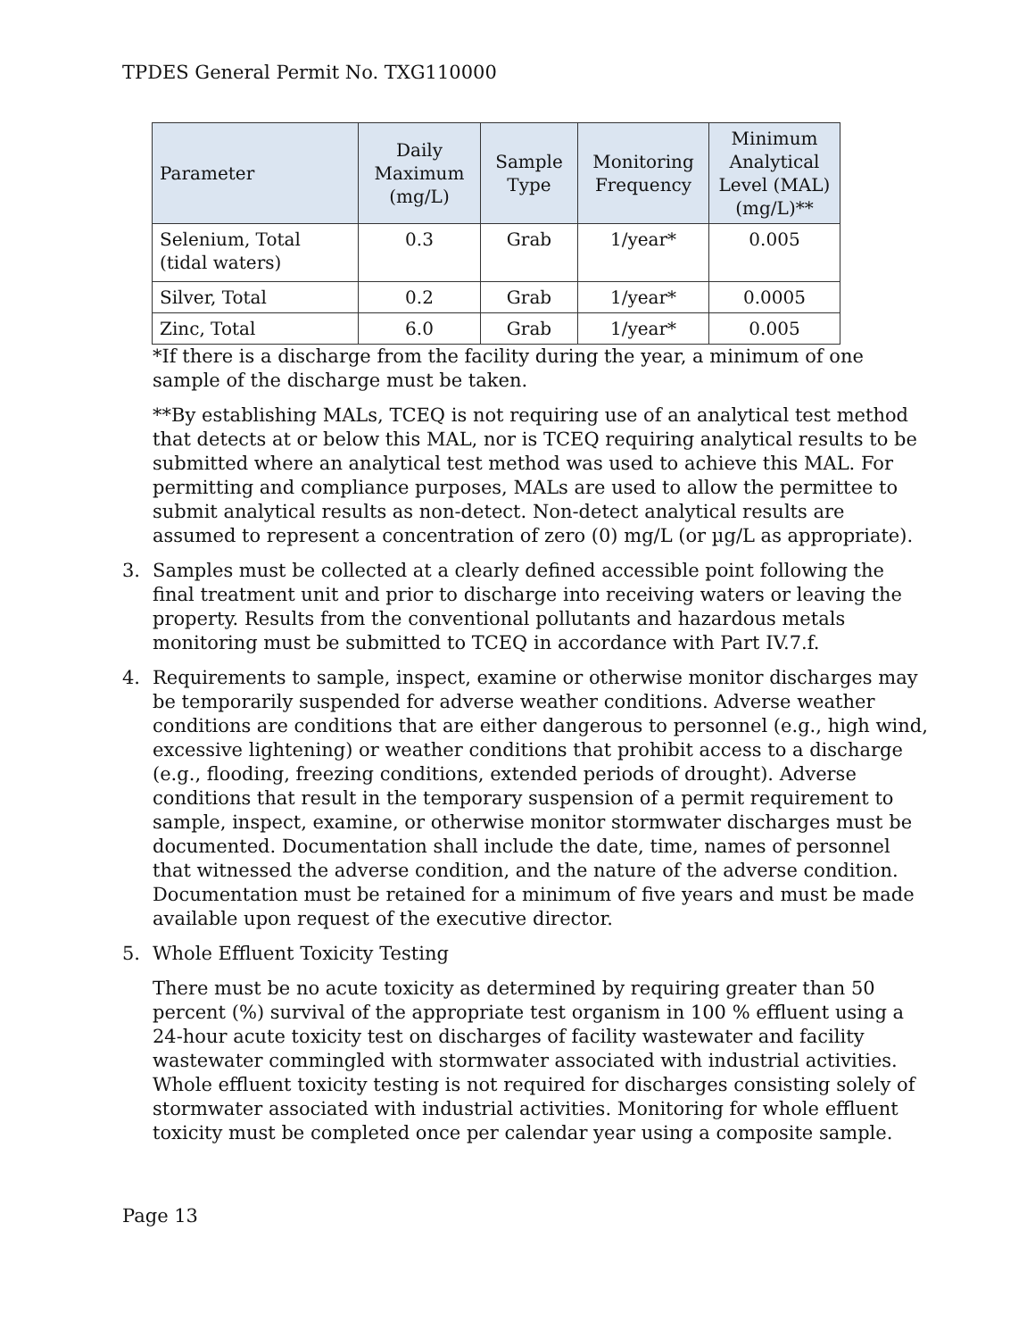TPDES General Permit No. TXG110000
| Parameter | Daily Maximum (mg/L) | Sample Type | Monitoring Frequency | Minimum Analytical Level (MAL) (mg/L)** |
| --- | --- | --- | --- | --- |
| Selenium, Total (tidal waters) | 0.3 | Grab | 1/year* | 0.005 |
| Silver, Total | 0.2 | Grab | 1/year* | 0.0005 |
| Zinc, Total | 6.0 | Grab | 1/year* | 0.005 |
*If there is a discharge from the facility during the year, a minimum of one sample of the discharge must be taken.
**By establishing MALs, TCEQ is not requiring use of an analytical test method that detects at or below this MAL, nor is TCEQ requiring analytical results to be submitted where an analytical test method was used to achieve this MAL. For permitting and compliance purposes, MALs are used to allow the permittee to submit analytical results as non-detect. Non-detect analytical results are assumed to represent a concentration of zero (0) mg/L (or µg/L as appropriate).
3. Samples must be collected at a clearly defined accessible point following the final treatment unit and prior to discharge into receiving waters or leaving the property. Results from the conventional pollutants and hazardous metals monitoring must be submitted to TCEQ in accordance with Part IV.7.f.
4. Requirements to sample, inspect, examine or otherwise monitor discharges may be temporarily suspended for adverse weather conditions. Adverse weather conditions are conditions that are either dangerous to personnel (e.g., high wind, excessive lightening) or weather conditions that prohibit access to a discharge (e.g., flooding, freezing conditions, extended periods of drought). Adverse conditions that result in the temporary suspension of a permit requirement to sample, inspect, examine, or otherwise monitor stormwater discharges must be documented. Documentation shall include the date, time, names of personnel that witnessed the adverse condition, and the nature of the adverse condition. Documentation must be retained for a minimum of five years and must be made available upon request of the executive director.
5. Whole Effluent Toxicity Testing
There must be no acute toxicity as determined by requiring greater than 50 percent (%) survival of the appropriate test organism in 100 % effluent using a 24-hour acute toxicity test on discharges of facility wastewater and facility wastewater commingled with stormwater associated with industrial activities. Whole effluent toxicity testing is not required for discharges consisting solely of stormwater associated with industrial activities. Monitoring for whole effluent toxicity must be completed once per calendar year using a composite sample.
Page 13